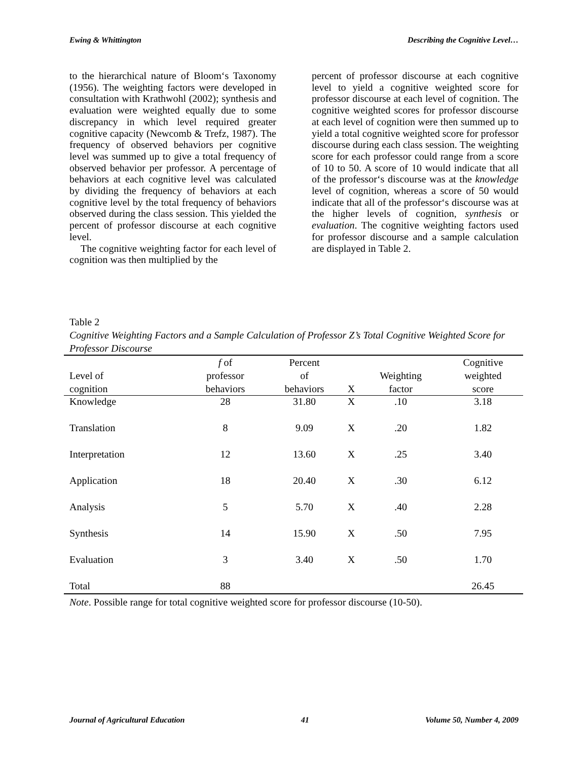Ewing & Whittington Describing the Cognitive Level…
to the hierarchical nature of Bloom‘s Taxonomy (1956). The weighting factors were developed in consultation with Krathwohl (2002); synthesis and evaluation were weighted equally due to some discrepancy in which level required greater cognitive capacity (Newcomb & Trefz, 1987). The frequency of observed behaviors per cognitive level was summed up to give a total frequency of observed behavior per professor. A percentage of behaviors at each cognitive level was calculated by dividing the frequency of behaviors at each cognitive level by the total frequency of behaviors observed during the class session. This yielded the percent of professor discourse at each cognitive level.
The cognitive weighting factor for each level of cognition was then multiplied by the
percent of professor discourse at each cognitive level to yield a cognitive weighted score for professor discourse at each level of cognition. The cognitive weighted scores for professor discourse at each level of cognition were then summed up to yield a total cognitive weighted score for professor discourse during each class session. The weighting score for each professor could range from a score of 10 to 50. A score of 10 would indicate that all of the professor‘s discourse was at the knowledge level of cognition, whereas a score of 50 would indicate that all of the professor‘s discourse was at the higher levels of cognition, synthesis or evaluation. The cognitive weighting factors used for professor discourse and a sample calculation are displayed in Table 2.
Table 2
Cognitive Weighting Factors and a Sample Calculation of Professor Z’s Total Cognitive Weighted Score for Professor Discourse
| Level of cognition | f of professor behaviors | Percent of behaviors | X | Weighting factor | Cognitive weighted score |
| --- | --- | --- | --- | --- | --- |
| Knowledge | 28 | 31.80 | X | .10 | 3.18 |
| Translation | 8 | 9.09 | X | .20 | 1.82 |
| Interpretation | 12 | 13.60 | X | .25 | 3.40 |
| Application | 18 | 20.40 | X | .30 | 6.12 |
| Analysis | 5 | 5.70 | X | .40 | 2.28 |
| Synthesis | 14 | 15.90 | X | .50 | 7.95 |
| Evaluation | 3 | 3.40 | X | .50 | 1.70 |
| Total | 88 | | | | 26.45 |
Note. Possible range for total cognitive weighted score for professor discourse (10-50).
Journal of Agricultural Education 41 Volume 50, Number 4, 2009